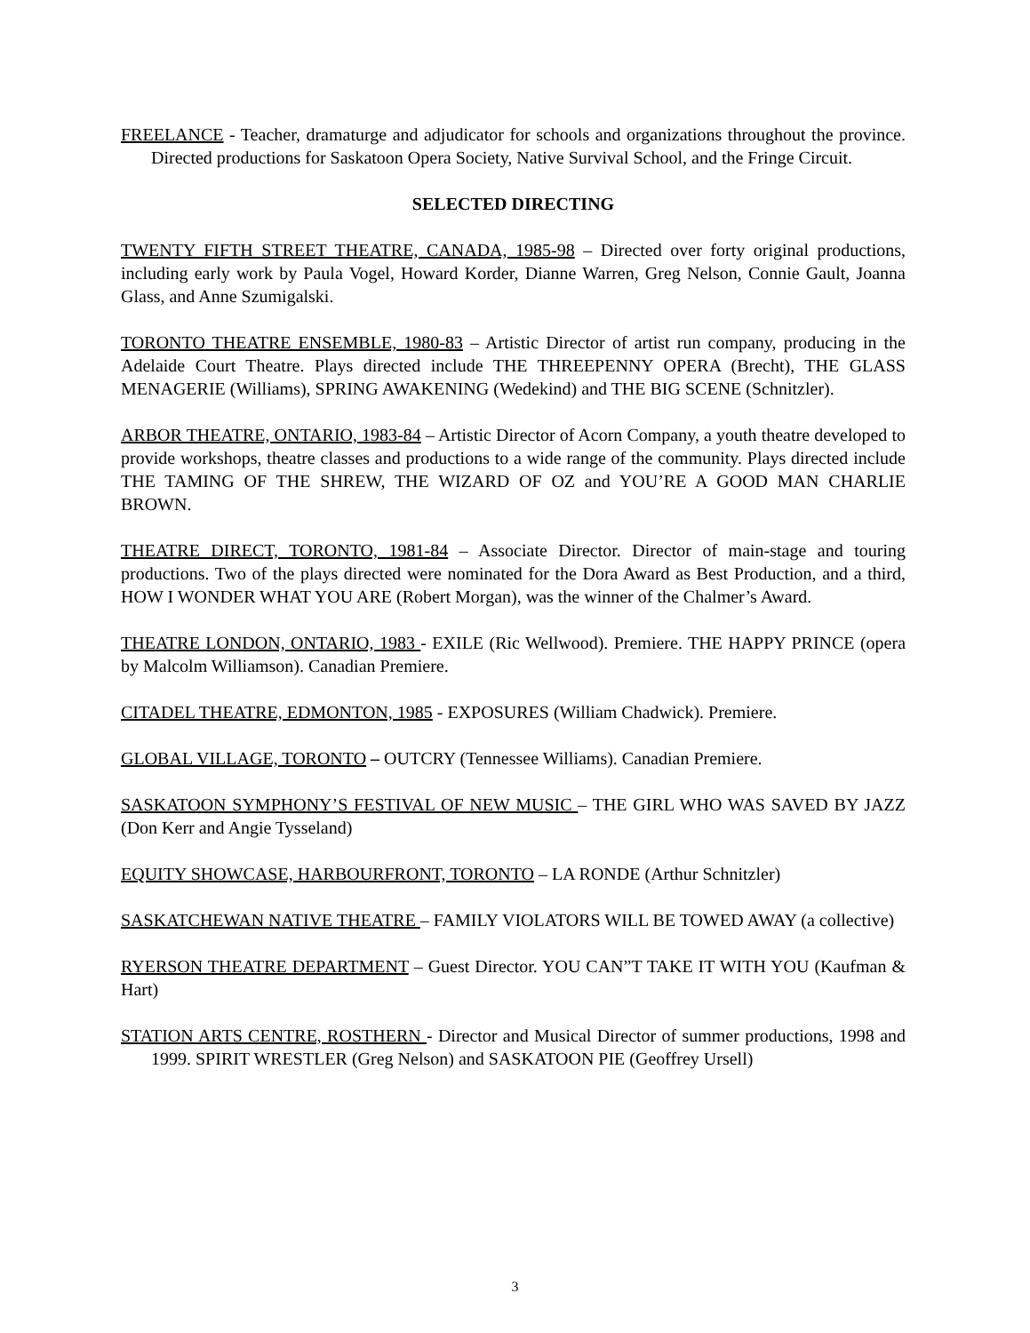FREELANCE - Teacher, dramaturge and adjudicator for schools and organizations throughout the province. Directed productions for Saskatoon Opera Society, Native Survival School, and the Fringe Circuit.
SELECTED DIRECTING
TWENTY FIFTH STREET THEATRE, CANADA, 1985-98 – Directed over forty original productions, including early work by Paula Vogel, Howard Korder, Dianne Warren, Greg Nelson, Connie Gault, Joanna Glass, and Anne Szumigalski.
TORONTO THEATRE ENSEMBLE, 1980-83 – Artistic Director of artist run company, producing in the Adelaide Court Theatre. Plays directed include THE THREEPENNY OPERA (Brecht), THE GLASS MENAGERIE (Williams), SPRING AWAKENING (Wedekind) and THE BIG SCENE (Schnitzler).
ARBOR THEATRE, ONTARIO, 1983-84 – Artistic Director of Acorn Company, a youth theatre developed to provide workshops, theatre classes and productions to a wide range of the community. Plays directed include THE TAMING OF THE SHREW, THE WIZARD OF OZ and YOU’RE A GOOD MAN CHARLIE BROWN.
THEATRE DIRECT, TORONTO, 1981-84 – Associate Director. Director of main-stage and touring productions. Two of the plays directed were nominated for the Dora Award as Best Production, and a third, HOW I WONDER WHAT YOU ARE (Robert Morgan), was the winner of the Chalmer’s Award.
THEATRE LONDON, ONTARIO, 1983 - EXILE (Ric Wellwood). Premiere. THE HAPPY PRINCE (opera by Malcolm Williamson). Canadian Premiere.
CITADEL THEATRE, EDMONTON, 1985 - EXPOSURES (William Chadwick). Premiere.
GLOBAL VILLAGE, TORONTO – OUTCRY (Tennessee Williams). Canadian Premiere.
SASKATOON SYMPHONY’S FESTIVAL OF NEW MUSIC – THE GIRL WHO WAS SAVED BY JAZZ (Don Kerr and Angie Tysseland)
EQUITY SHOWCASE, HARBOURFRONT, TORONTO – LA RONDE (Arthur Schnitzler)
SASKATCHEWAN NATIVE THEATRE – FAMILY VIOLATORS WILL BE TOWED AWAY (a collective)
RYERSON THEATRE DEPARTMENT – Guest Director. YOU CAN”T TAKE IT WITH YOU (Kaufman & Hart)
STATION ARTS CENTRE, ROSTHERN - Director and Musical Director of summer productions, 1998 and 1999. SPIRIT WRESTLER (Greg Nelson) and SASKATOON PIE (Geoffrey Ursell)
3